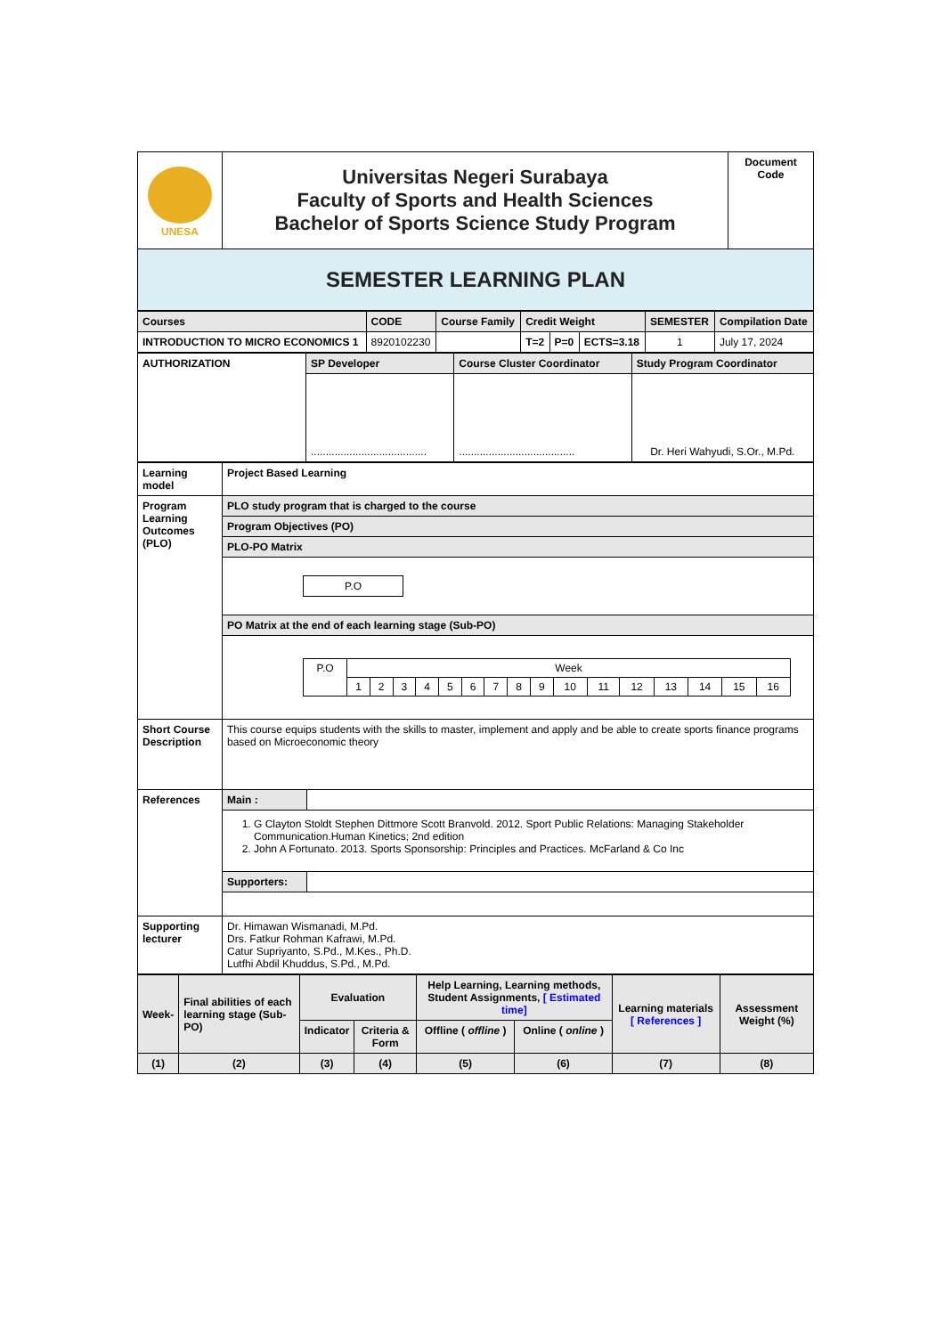| UNESA | Universitas Negeri Surabaya Faculty of Sports and Health Sciences Bachelor of Sports Science Study Program | Document Code |
| SEMESTER LEARNING PLAN | | |
| Courses | CODE | Course Family | Credit Weight | | | SEMESTER | Compilation Date |
| --- | --- | --- | --- | --- | --- | --- | --- |
| INTRODUCTION TO MICRO ECONOMICS 1 | 8920102230 | | T=2 | P=0 | ECTS=3.18 | 1 | July 17, 2024 |
| AUTHORIZATION | SP Developer | Course Cluster Coordinator | Study Program Coordinator |
| | ....................................... | ....................................... | Dr. Heri Wahyudi, S.Or., M.Pd. |
| Learning model | Project Based Learning |
| Program Learning Outcomes (PLO) | PLO study program that is charged to the course |
| | Program Objectives (PO) |
| | PLO-PO Matrix |
| | / P.O / |
| | PO Matrix at the end of each learning stage (Sub-PO) |
| | / P.O / Week / / / / / / / / / / / / / / / / / / 1 / 2 / 3 / 4 / 5 / 6 / 7 / 8 / 9 / 10 / 11 / 12 / 13 / 14 / 15 / 16 / |
| Short Course Description | This course equips students with the skills to master, implement and apply and be able to create sports finance programs based on Microeconomic theory |
| References | / Main : / / |
| | 1. G Clayton Stoldt Stephen Dittmore Scott Branvold. 2012. Sport Public Relations: Managing Stakeholder Communication.Human Kinetics; 2nd edition 2. John A Fortunato. 2013. Sports Sponsorship: Principles and Practices. McFarland & Co Inc |
| | / Supporters: / / |
| Supporting lecturer | Dr. Himawan Wismanadi, M.Pd. Drs. Fatkur Rohman Kafrawi, M.Pd. Catur Supriyanto, S.Pd., M.Kes., Ph.D. Lutfhi Abdil Khuddus, S.Pd., M.Pd. |
| Week- | Final abilities of each learning stage (Sub-PO) | Evaluation | | Help Learning, Learning methods, Student Assignments, [ Estimated time] | | Learning materials [ References ] | Assessment Weight (%) |
| --- | --- | --- | --- | --- | --- | --- | --- |
| | | Indicator | Criteria & Form | Offline ( offline ) | Online ( online ) | | |
| (1) | (2) | (3) | (4) | (5) | (6) | (7) | (8) |